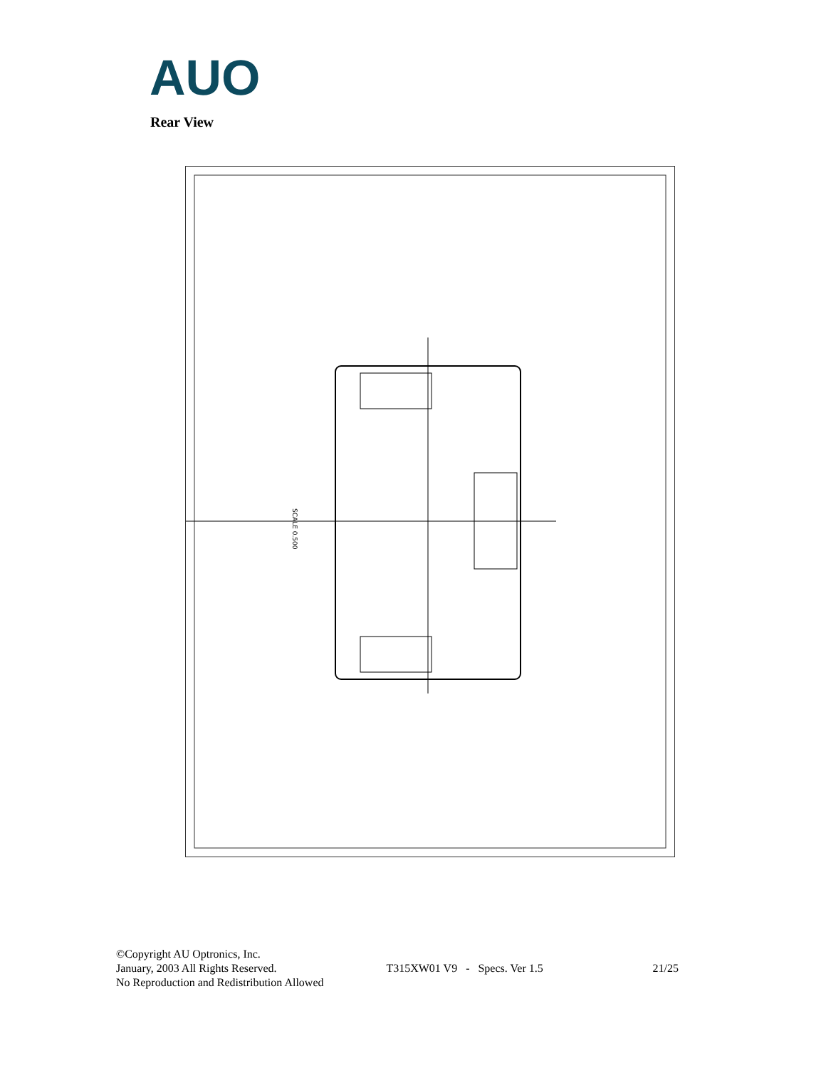AUO
Rear View
SCALE 0.500
©Copyright AU Optronics, Inc.
January, 2003 All Rights Reserved. T315XW01 V9 - Specs. Ver 1.5 21/25
No Reproduction and Redistribution Allowed